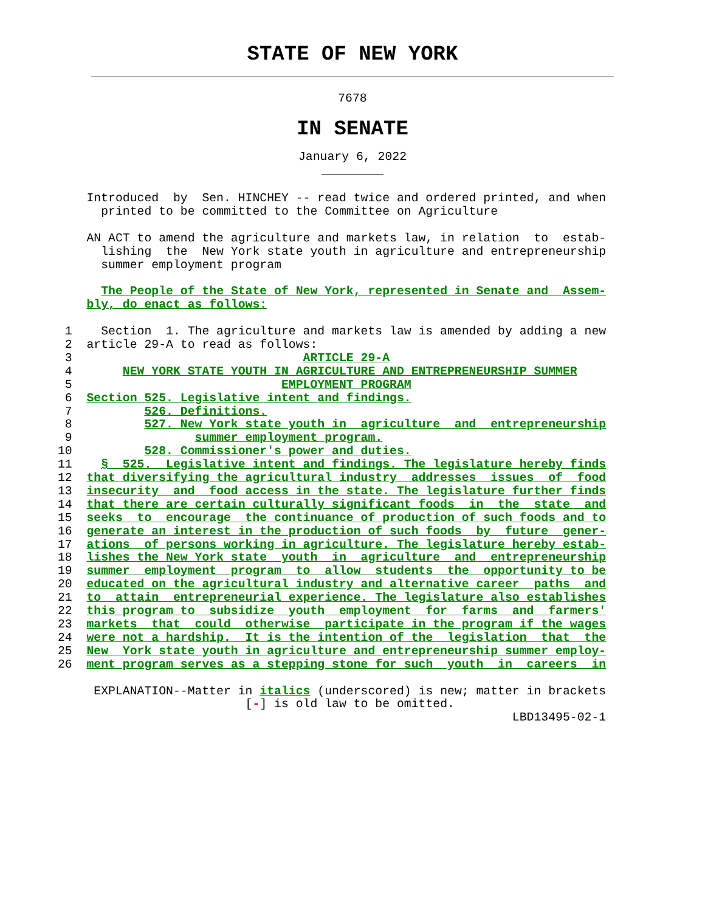STATE OF NEW YORK
7678
IN SENATE
January 6, 2022
            Introduced  by  Sen. HINCHEY -- read twice and ordered printed, and when
              printed to be committed to the Committee on Agriculture

            AN ACT to amend the agriculture and markets law, in relation  to  estab-
              lishing  the  New York state youth in agriculture and entrepreneurship
              summer employment program

              The People of the State of New York, represented in Senate and  Assem-
            bly, do enact as follows:

         1    Section  1. The agriculture and markets law is amended by adding a new
         2  article 29-A to read as follows:
         3                                ARTICLE 29-A
         4       NEW YORK STATE YOUTH IN AGRICULTURE AND ENTREPRENEURSHIP SUMMER
         5                             EMPLOYMENT PROGRAM
         6  Section 525. Legislative intent and findings.
         7          526. Definitions.
         8          527. New York state youth in  agriculture  and  entrepreneurship
         9                 summer employment program.
        10          528. Commissioner's power and duties.
        11    §  525.  Legislative intent and findings. The legislature hereby finds
        12  that diversifying the agricultural industry  addresses  issues  of  food
        13  insecurity  and  food access in the state. The legislature further finds
        14  that there are certain culturally significant foods  in  the  state  and
        15  seeks  to  encourage  the continuance of production of such foods and to
        16  generate an interest in the production of such foods  by  future  gener-
        17  ations  of persons working in agriculture. The legislature hereby estab-
        18  lishes the New York state  youth  in  agriculture  and  entrepreneurship
        19  summer  employment  program  to  allow  students  the  opportunity to be
        20  educated on the agricultural industry and alternative career  paths  and
        21  to  attain  entrepreneurial experience. The legislature also establishes
        22  this program to  subsidize  youth  employment  for  farms  and  farmers'
        23  markets  that  could  otherwise  participate in the program if the wages
        24  were not a hardship.  It is the intention of the  legislation  that  the
        25  New  York state youth in agriculture and entrepreneurship summer employ-
        26  ment program serves as a stepping stone for such  youth  in  careers  in

             EXPLANATION--Matter in italics (underscored) is new; matter in brackets
                                  [-] is old law to be omitted.
                                                                       LBD13495-02-1